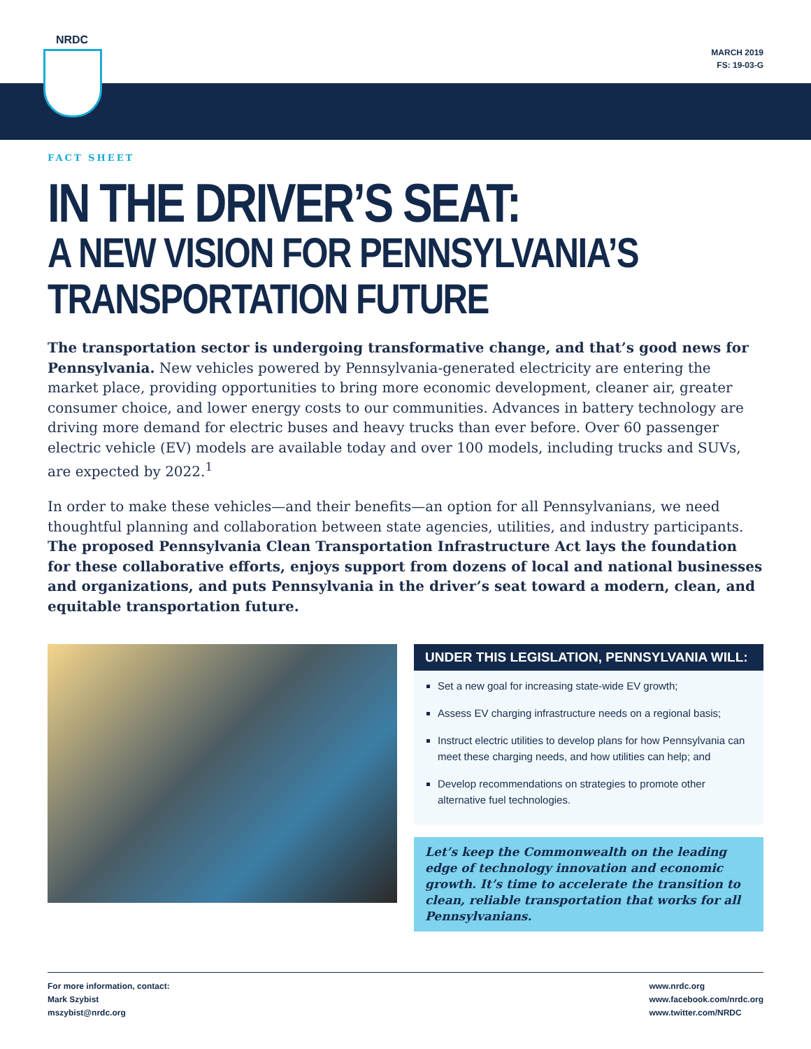NRDC
MARCH 2019
FS: 19-03-G
FACT SHEET
IN THE DRIVER’S SEAT:
A NEW VISION FOR PENNSYLVANIA’S TRANSPORTATION FUTURE
The transportation sector is undergoing transformative change, and that’s good news for Pennsylvania. New vehicles powered by Pennsylvania-generated electricity are entering the market place, providing opportunities to bring more economic development, cleaner air, greater consumer choice, and lower energy costs to our communities. Advances in battery technology are driving more demand for electric buses and heavy trucks than ever before. Over 60 passenger electric vehicle (EV) models are available today and over 100 models, including trucks and SUVs, are expected by 2022.<sup>1</sup>
In order to make these vehicles—and their benefits—an option for all Pennsylvanians, we need thoughtful planning and collaboration between state agencies, utilities, and industry participants. The proposed Pennsylvania Clean Transportation Infrastructure Act lays the foundation for these collaborative efforts, enjoys support from dozens of local and national businesses and organizations, and puts Pennsylvania in the driver’s seat toward a modern, clean, and equitable transportation future.
UNDER THIS LEGISLATION, PENNSYLVANIA WILL:
Set a new goal for increasing state-wide EV growth;
Assess EV charging infrastructure needs on a regional basis;
Instruct electric utilities to develop plans for how Pennsylvania can meet these charging needs, and how utilities can help; and
Develop recommendations on strategies to promote other alternative fuel technologies.
Let’s keep the Commonwealth on the leading edge of technology innovation and economic growth. It’s time to accelerate the transition to clean, reliable transportation that works for all Pennsylvanians.
For more information, contact:
Mark Szybist
mszybist@nrdc.org
www.nrdc.org
www.facebook.com/nrdc.org
www.twitter.com/NRDC